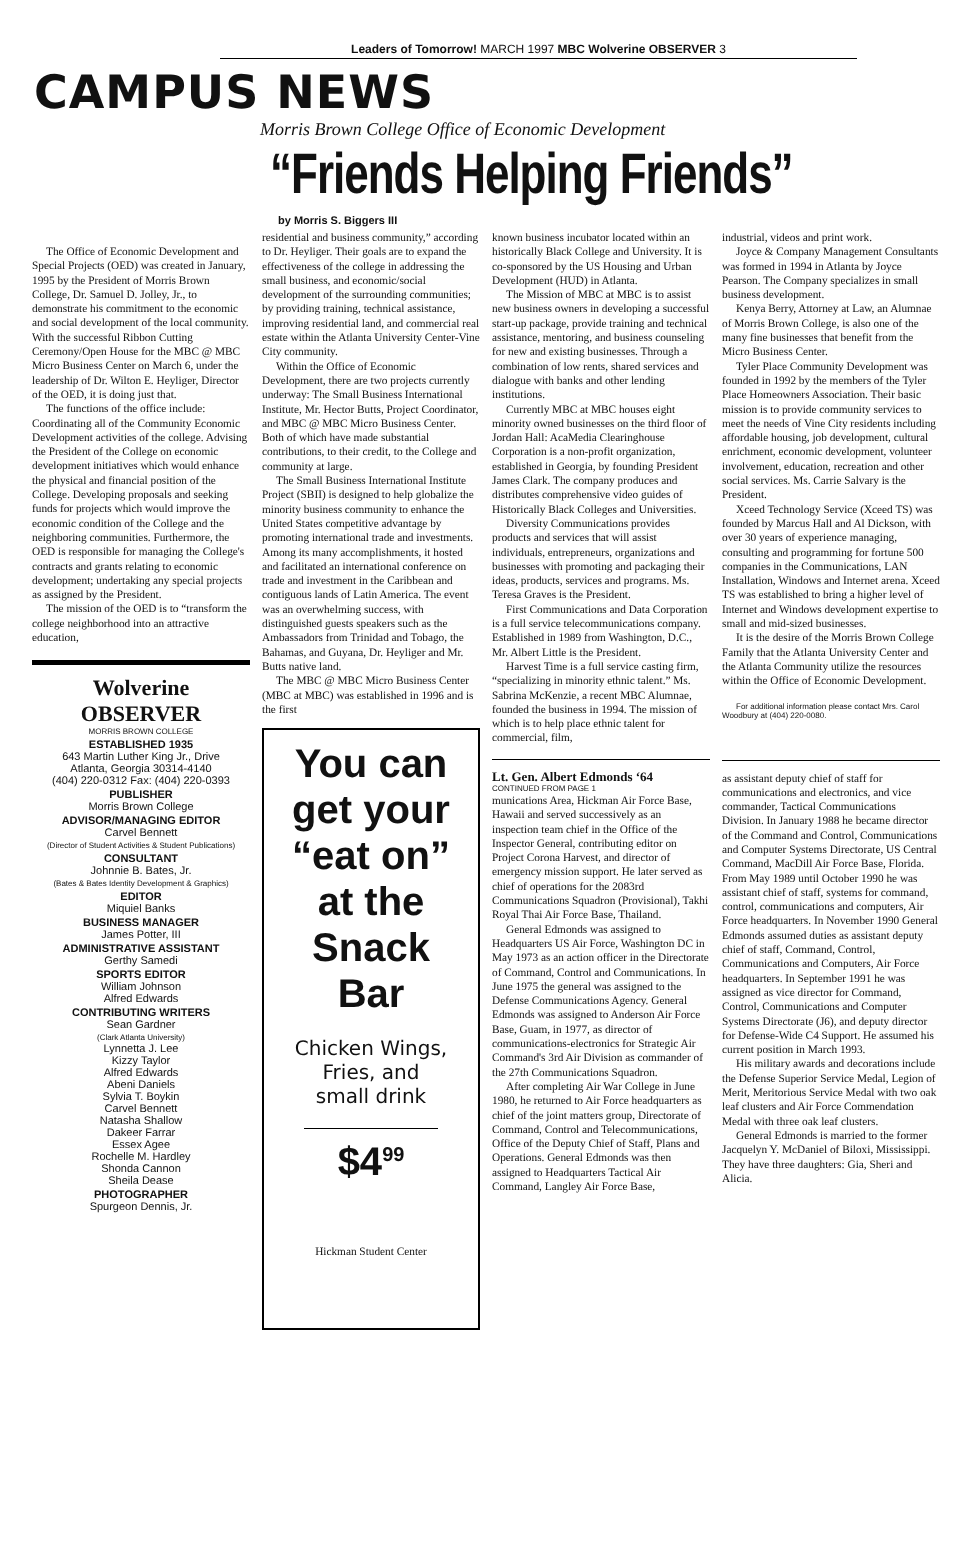Leaders of Tomorrow! MARCH 1997 MBC Wolverine OBSERVER 3
CAMPUS NEWS
Morris Brown College Office of Economic Development
“Friends Helping Friends”
by Morris S. Biggers III
The Office of Economic Development and Special Projects (OED) was created in January, 1995 by the President of Morris Brown College, Dr. Samuel D. Jolley, Jr., to demonstrate his commitment to the economic and social development of the local community. With the successful Ribbon Cutting Ceremony/Open House for the MBC @ MBC Micro Business Center on March 6, under the leadership of Dr. Wilton E. Heyliger, Director of the OED, it is doing just that.
The functions of the office include: Coordinating all of the Community Economic Development activities of the college. Advising the President of the College on economic development initiatives which would enhance the physical and financial position of the College. Developing proposals and seeking funds for projects which would improve the economic condition of the College and the neighboring communities. Furthermore, the OED is responsible for managing the College's contracts and grants relating to economic development; undertaking any special projects as assigned by the President.
The mission of the OED is to “transform the college neighborhood into an attractive education,
Wolverine OBSERVER
MORRIS BROWN COLLEGE
ESTABLISHED 1935
643 Martin Luther King Jr., Drive
Atlanta, Georgia 30314-4140
(404) 220-0312 Fax: (404) 220-0393
PUBLISHER
Morris Brown College
ADVISOR/MANAGING EDITOR
Carvel Bennett
(Director of Student Activities & Student Publications)
CONSULTANT
Johnnie B. Bates, Jr.
(Bates & Bates Identity Development & Graphics)
EDITOR
Miquiel Banks
BUSINESS MANAGER
James Potter, III
ADMINISTRATIVE ASSISTANT
Gerthy Samedi
SPORTS EDITOR
William Johnson
Alfred Edwards
CONTRIBUTING WRITERS
Sean Gardner
(Clark Atlanta University)
Lynnetta J. Lee
Kizzy Taylor
Alfred Edwards
Abeni Daniels
Sylvia T. Boykin
Carvel Bennett
Natasha Shallow
Dakeer Farrar
Essex Agee
Rochelle M. Hardley
Shonda Cannon
Sheila Dease
PHOTOGRAPHER
Spurgeon Dennis, Jr.
residential and business community,” according to Dr. Heyliger. Their goals are to expand the effectiveness of the college in addressing the small business, and economic/social development of the surrounding communities; by providing training, technical assistance, improving residential land, and commercial real estate within the Atlanta University Center-Vine City community.
Within the Office of Economic Development, there are two projects currently underway: The Small Business International Institute, Mr. Hector Butts, Project Coordinator, and MBC @ MBC Micro Business Center. Both of which have made substantial contributions, to their credit, to the College and community at large.
The Small Business International Institute Project (SBII) is designed to help globalize the minority business community to enhance the United States competitive advantage by promoting international trade and investments. Among its many accomplishments, it hosted and facilitated an international conference on trade and investment in the Caribbean and contiguous lands of Latin America. The event was an overwhelming success, with distinguished guests speakers such as the Ambassadors from Trinidad and Tobago, the Bahamas, and Guyana, Dr. Heyliger and Mr. Butts native land.
The MBC @ MBC Micro Business Center (MBC at MBC) was established in 1996 and is the first
You can
get your
“eat on”
at the
Snack Bar
Chicken Wings,
Fries, and
small drink
$4<sup>99</sup>
Hickman Student Center
known business incubator located within an historically Black College and University. It is co-sponsored by the US Housing and Urban Development (HUD) in Atlanta.
The Mission of MBC at MBC is to assist new business owners in developing a successful start-up package, provide training and technical assistance, mentoring, and business counseling for new and existing businesses. Through a combination of low rents, shared services and dialogue with banks and other lending institutions.
Currently MBC at MBC houses eight minority owned businesses on the third floor of Jordan Hall: AcaMedia Clearinghouse Corporation is a non-profit organization, established in Georgia, by founding President James Clark. The company produces and distributes comprehensive video guides of Historically Black Colleges and Universities.
Diversity Communications provides products and services that will assist individuals, entrepreneurs, organizations and businesses with promoting and packaging their ideas, products, services and programs. Ms. Teresa Graves is the President.
First Communications and Data Corporation is a full service telecommunications company. Established in 1989 from Washington, D.C., Mr. Albert Little is the President.
Harvest Time is a full service casting firm, “specializing in minority ethnic talent.” Ms. Sabrina McKenzie, a recent MBC Alumnae, founded the business in 1994. The mission of which is to help place ethnic talent for commercial, film,
Lt. Gen. Albert Edmonds ‘64
CONTINUED FROM PAGE 1
munications Area, Hickman Air Force Base, Hawaii and served successively as an inspection team chief in the Office of the Inspector General, contributing editor on Project Corona Harvest, and director of emergency mission support. He later served as chief of operations for the 2083rd Communications Squadron (Provisional), Takhi Royal Thai Air Force Base, Thailand.
General Edmonds was assigned to Headquarters US Air Force, Washington DC in May 1973 as an action officer in the Directorate of Command, Control and Communications. In June 1975 the general was assigned to the Defense Communications Agency. General Edmonds was assigned to Anderson Air Force Base, Guam, in 1977, as director of communications-electronics for Strategic Air Command's 3rd Air Division as commander of the 27th Communications Squadron.
After completing Air War College in June 1980, he returned to Air Force headquarters as chief of the joint matters group, Directorate of Command, Control and Telecommunications, Office of the Deputy Chief of Staff, Plans and Operations. General Edmonds was then assigned to Headquarters Tactical Air Command, Langley Air Force Base,
industrial, videos and print work.
Joyce & Company Management Consultants was formed in 1994 in Atlanta by Joyce Pearson. The Company specializes in small business development.
Kenya Berry, Attorney at Law, an Alumnae of Morris Brown College, is also one of the many fine businesses that benefit from the Micro Business Center.
Tyler Place Community Development was founded in 1992 by the members of the Tyler Place Homeowners Association. Their basic mission is to provide community services to meet the needs of Vine City residents including affordable housing, job development, cultural enrichment, economic development, volunteer involvement, education, recreation and other social services. Ms. Carrie Salvary is the President.
Xceed Technology Service (Xceed TS) was founded by Marcus Hall and Al Dickson, with over 30 years of experience managing, consulting and programming for fortune 500 companies in the Communications, LAN Installation, Windows and Internet arena. Xceed TS was established to bring a higher level of Internet and Windows development expertise to small and mid-sized businesses.
It is the desire of the Morris Brown College Family that the Atlanta University Center and the Atlanta Community utilize the resources within the Office of Economic Development.
For additional information please contact Mrs. Carol Woodbury at (404) 220-0080.
as assistant deputy chief of staff for communications and electronics, and vice commander, Tactical Communications Division. In January 1988 he became director of the Command and Control, Communications and Computer Systems Directorate, US Central Command, MacDill Air Force Base, Florida. From May 1989 until October 1990 he was assistant chief of staff, systems for command, control, communications and computers, Air Force headquarters. In November 1990 General Edmonds assumed duties as assistant deputy chief of staff, Command, Control, Communications and Computers, Air Force headquarters. In September 1991 he was assigned as vice director for Command, Control, Communications and Computer Systems Directorate (J6), and deputy director for Defense-Wide C4 Support. He assumed his current position in March 1993.
His military awards and decorations include the Defense Superior Service Medal, Legion of Merit, Meritorious Service Medal with two oak leaf clusters and Air Force Commendation Medal with three oak leaf clusters.
General Edmonds is married to the former Jacquelyn Y. McDaniel of Biloxi, Mississippi. They have three daughters: Gia, Sheri and Alicia.